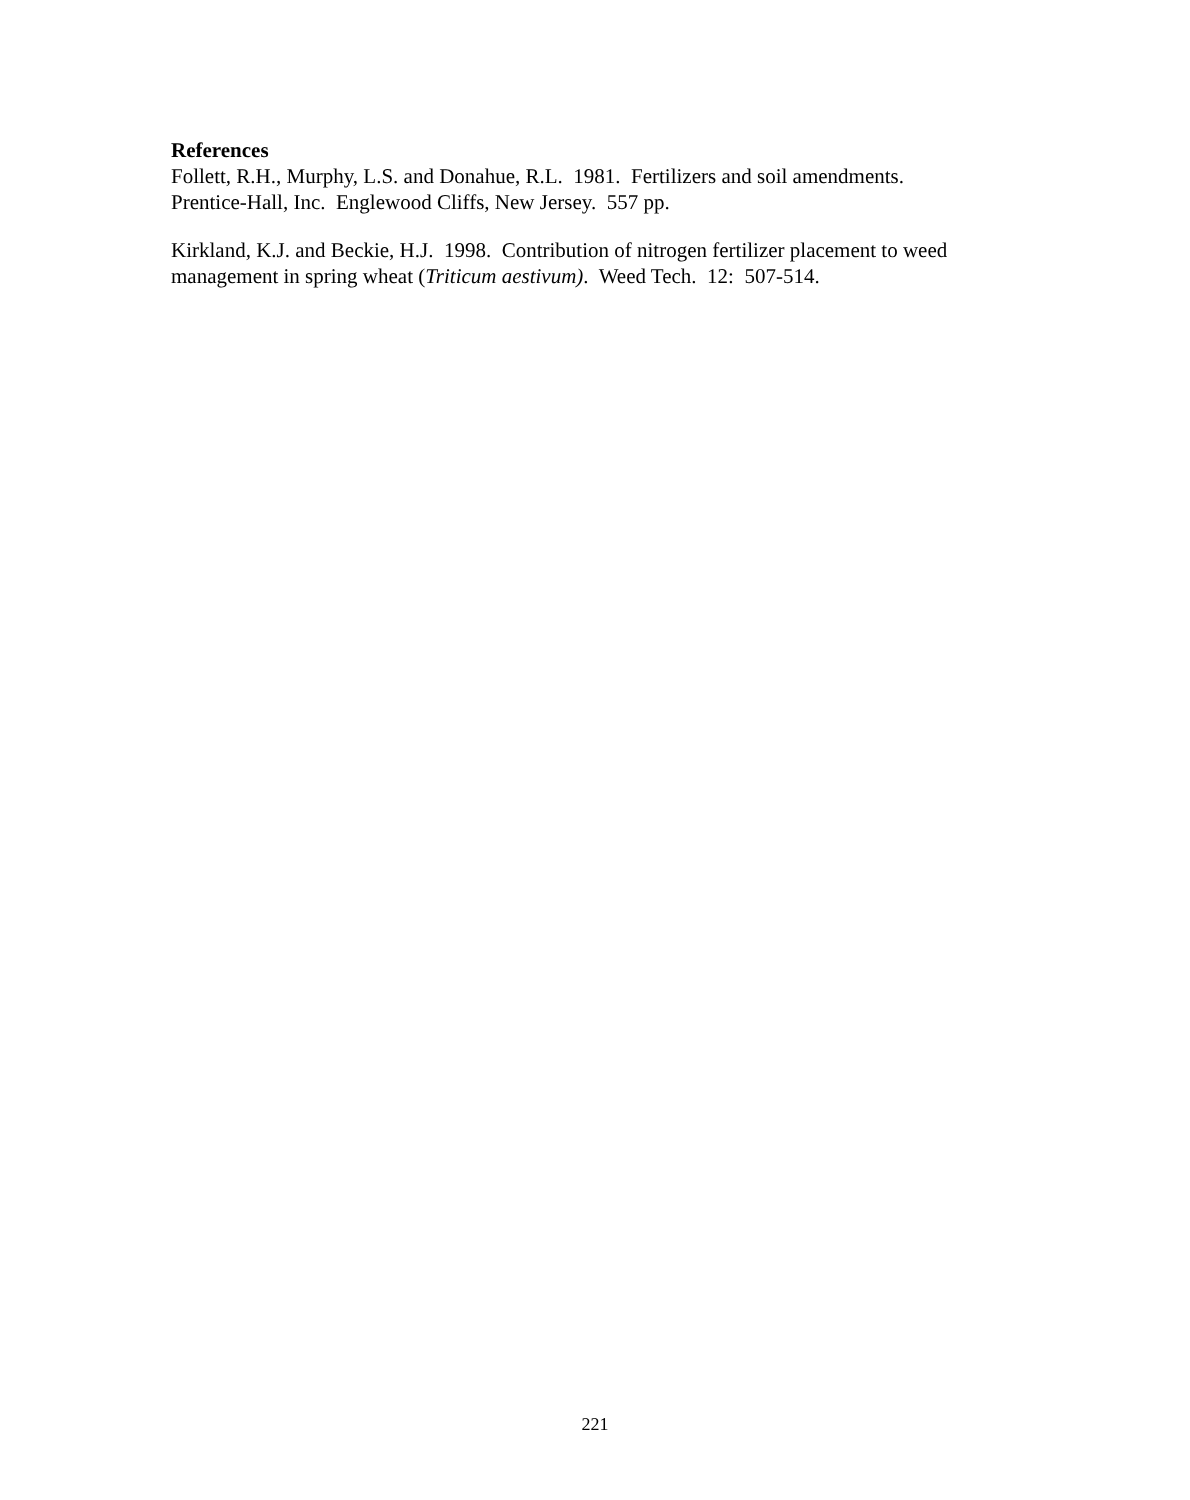References
Follett, R.H., Murphy, L.S. and Donahue, R.L. 1981. Fertilizers and soil amendments.
Prentice-Hall, Inc. Englewood Cliffs, New Jersey. 557 pp.
Kirkland, K.J. and Beckie, H.J. 1998. Contribution of nitrogen fertilizer placement to weed
management in spring wheat (Triticum aestivum). Weed Tech. 12: 507-514.
221